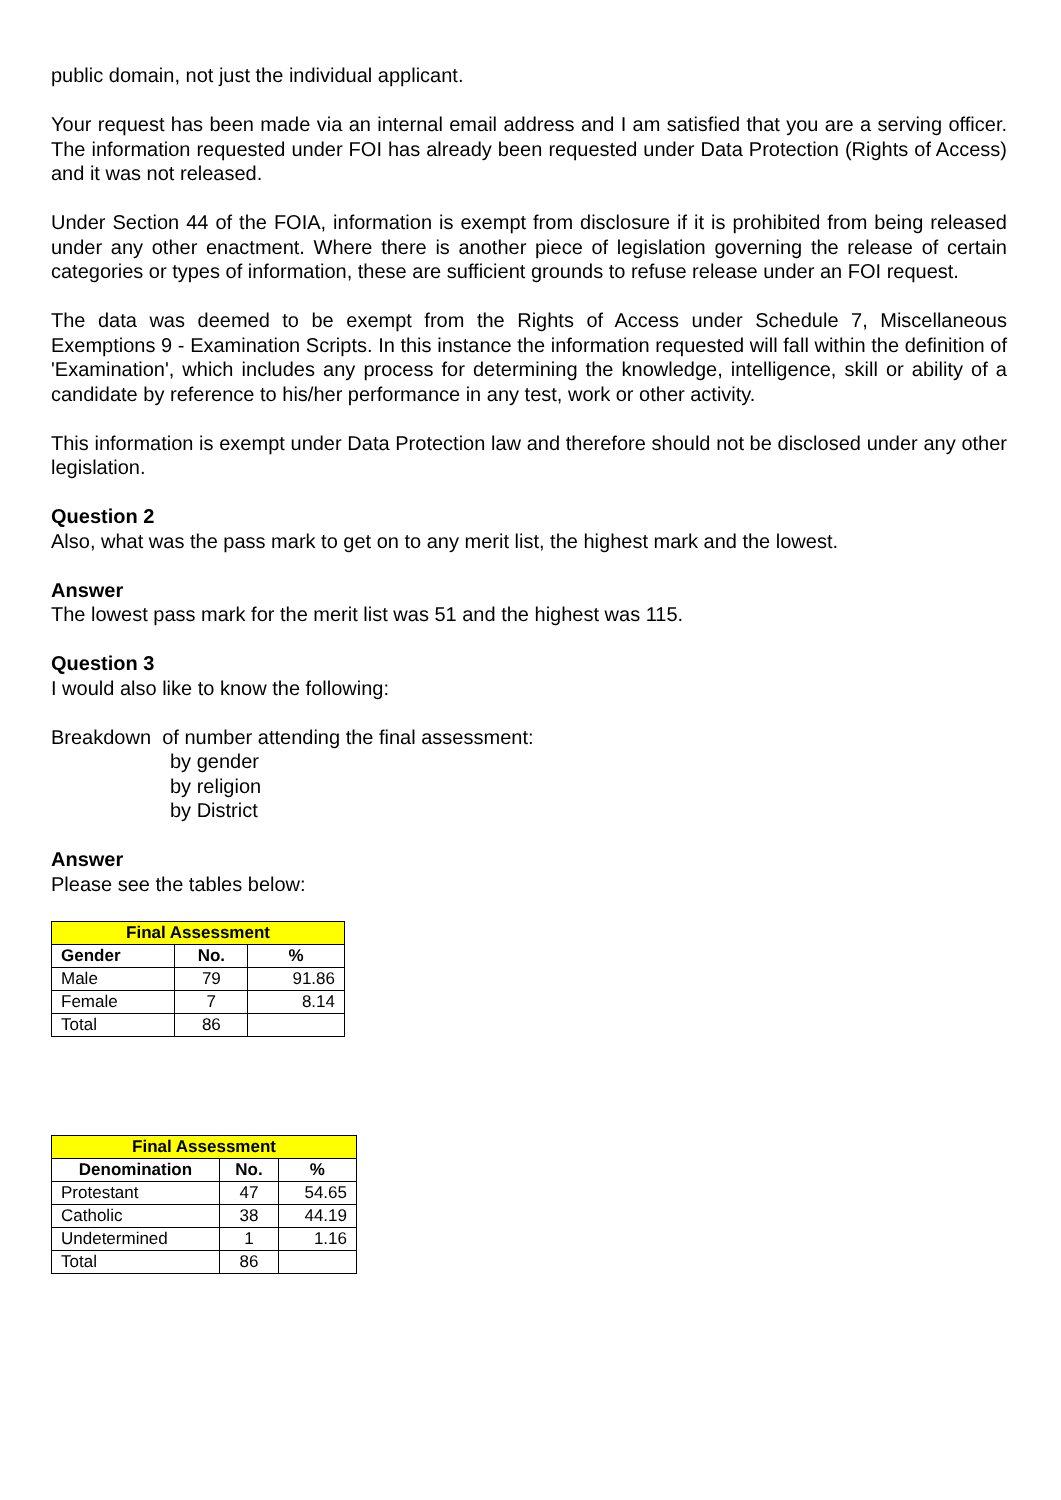public domain, not just the individual applicant.
Your request has been made via an internal email address and I am satisfied that you are a serving officer. The information requested under FOI has already been requested under Data Protection (Rights of Access) and it was not released.
Under Section 44 of the FOIA, information is exempt from disclosure if it is prohibited from being released under any other enactment. Where there is another piece of legislation governing the release of certain categories or types of information, these are sufficient grounds to refuse release under an FOI request.
The data was deemed to be exempt from the Rights of Access under Schedule 7, Miscellaneous Exemptions 9 - Examination Scripts. In this instance the information requested will fall within the definition of 'Examination', which includes any process for determining the knowledge, intelligence, skill or ability of a candidate by reference to his/her performance in any test, work or other activity.
This information is exempt under Data Protection law and therefore should not be disclosed under any other legislation.
Question 2
Also, what was the pass mark to get on to any merit list, the highest mark and the lowest.
Answer
The lowest pass mark for the merit list was 51 and the highest was 115.
Question 3
I would also like to know the following:
Breakdown of number attending the final assessment:
by gender
by religion
by District
Answer
Please see the tables below:
| Final Assessment | | |
| --- | --- | --- |
| Gender | No. | % |
| Male | 79 | 91.86 |
| Female | 7 | 8.14 |
| Total | 86 | |
| Final Assessment | | |
| --- | --- | --- |
| Denomination | No. | % |
| Protestant | 47 | 54.65 |
| Catholic | 38 | 44.19 |
| Undetermined | 1 | 1.16 |
| Total | 86 | |